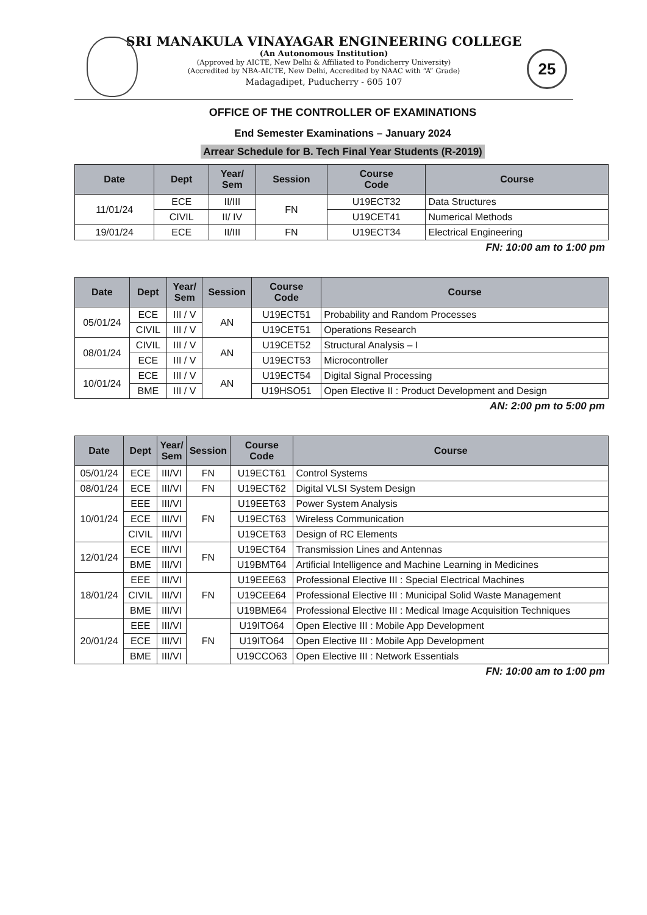25
SRI MANAKULA VINAYAGAR ENGINEERING COLLEGE
(An Autonomous Institution)
(Approved by AICTE, New Delhi & Affiliated to Pondicherry University)
(Accredited by NBA-AICTE, New Delhi, Accredited by NAAC with “A” Grade)
Madagadipet, Puducherry - 605 107
OFFICE OF THE CONTROLLER OF EXAMINATIONS
End Semester Examinations – January 2024
Arrear Schedule for B. Tech Final Year Students (R-2019)
| Date | Dept | Year/ Sem | Session | Course Code | Course |
| --- | --- | --- | --- | --- | --- |
| 11/01/24 | ECE | II/III | FN | U19ECT32 | Data Structures |
| | CIVIL | II/ IV | | U19CET41 | Numerical Methods |
| 19/01/24 | ECE | II/III | FN | U19ECT34 | Electrical Engineering |
FN: 10:00 am to 1:00 pm
| Date | Dept | Year/ Sem | Session | Course Code | Course |
| --- | --- | --- | --- | --- | --- |
| 05/01/24 | ECE | III / V | AN | U19ECT51 | Probability and Random Processes |
| | CIVIL | III / V | | U19CET51 | Operations Research |
| 08/01/24 | CIVIL | III / V | AN | U19CET52 | Structural Analysis – I |
| | ECE | III / V | | U19ECT53 | Microcontroller |
| 10/01/24 | ECE | III / V | AN | U19ECT54 | Digital Signal Processing |
| | BME | III / V | | U19HSO51 | Open Elective II : Product Development and Design |
AN: 2:00 pm to 5:00 pm
| Date | Dept | Year/ Sem | Session | Course Code | Course |
| --- | --- | --- | --- | --- | --- |
| 05/01/24 | ECE | III/VI | FN | U19ECT61 | Control Systems |
| 08/01/24 | ECE | III/VI | FN | U19ECT62 | Digital VLSI System Design |
| 10/01/24 | EEE | III/VI | FN | U19EET63 | Power System Analysis |
| | ECE | III/VI | | U19ECT63 | Wireless Communication |
| | CIVIL | III/VI | | U19CET63 | Design of RC Elements |
| 12/01/24 | ECE | III/VI | FN | U19ECT64 | Transmission Lines and Antennas |
| | BME | III/VI | | U19BMT64 | Artificial Intelligence and Machine Learning in Medicines |
| 18/01/24 | EEE | III/VI | FN | U19EEE63 | Professional Elective III : Special Electrical Machines |
| | CIVIL | III/VI | | U19CEE64 | Professional Elective III : Municipal Solid Waste Management |
| | BME | III/VI | | U19BME64 | Professional Elective III : Medical Image Acquisition Techniques |
| 20/01/24 | EEE | III/VI | FN | U19ITO64 | Open Elective III : Mobile App Development |
| | ECE | III/VI | | U19ITO64 | Open Elective III : Mobile App Development |
| | BME | III/VI | | U19CCO63 | Open Elective III : Network Essentials |
FN: 10:00 am to 1:00 pm